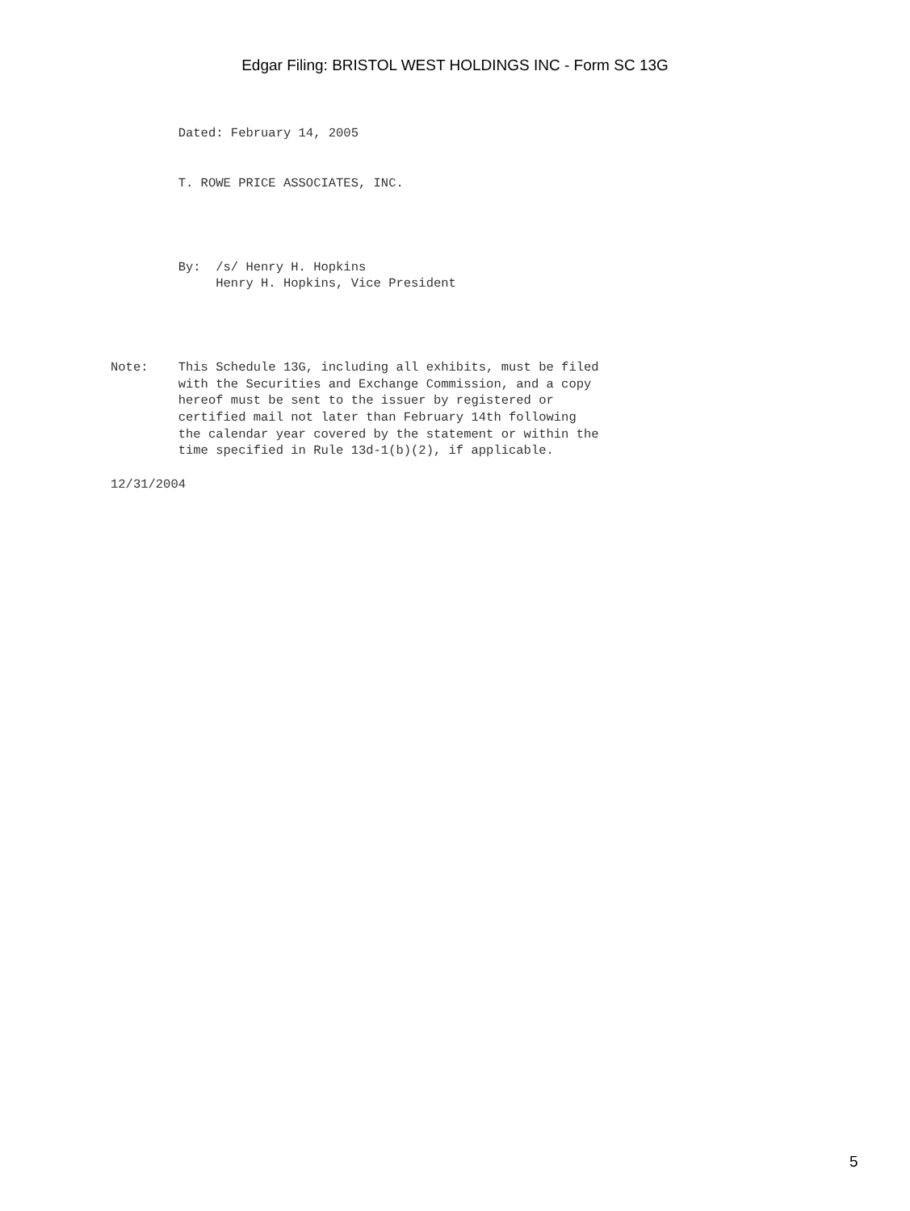Edgar Filing: BRISTOL WEST HOLDINGS INC - Form SC 13G
         Dated: February 14, 2005


         T. ROWE PRICE ASSOCIATES, INC.




         By:  /s/ Henry H. Hopkins
              Henry H. Hopkins, Vice President




Note:    This Schedule 13G, including all exhibits, must be filed
         with the Securities and Exchange Commission, and a copy
         hereof must be sent to the issuer by registered or
         certified mail not later than February 14th following
         the calendar year covered by the statement or within the
         time specified in Rule 13d-1(b)(2), if applicable.

12/31/2004
5